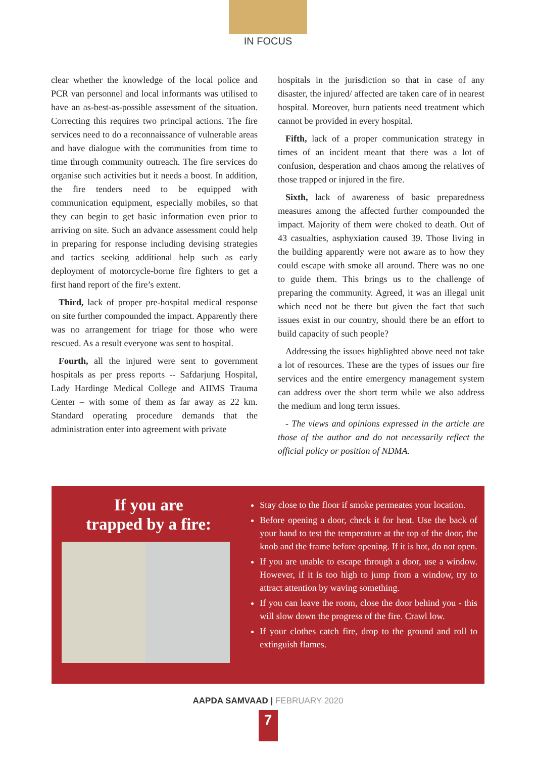IN FOCUS
clear whether the knowledge of the local police and PCR van personnel and local informants was utilised to have an as-best-as-possible assessment of the situation. Correcting this requires two principal actions. The fire services need to do a reconnaissance of vulnerable areas and have dialogue with the communities from time to time through community outreach. The fire services do organise such activities but it needs a boost. In addition, the fire tenders need to be equipped with communication equipment, especially mobiles, so that they can begin to get basic information even prior to arriving on site. Such an advance assessment could help in preparing for response including devising strategies and tactics seeking additional help such as early deployment of motorcycle-borne fire fighters to get a first hand report of the fire’s extent.
Third, lack of proper pre-hospital medical response on site further compounded the impact. Apparently there was no arrangement for triage for those who were rescued. As a result everyone was sent to hospital.
Fourth, all the injured were sent to government hospitals as per press reports -- Safdarjung Hospital, Lady Hardinge Medical College and AIIMS Trauma Center – with some of them as far away as 22 km. Standard operating procedure demands that the administration enter into agreement with private
hospitals in the jurisdiction so that in case of any disaster, the injured/ affected are taken care of in nearest hospital. Moreover, burn patients need treatment which cannot be provided in every hospital.
Fifth, lack of a proper communication strategy in times of an incident meant that there was a lot of confusion, desperation and chaos among the relatives of those trapped or injured in the fire.
Sixth, lack of awareness of basic preparedness measures among the affected further compounded the impact. Majority of them were choked to death. Out of 43 casualties, asphyxiation caused 39. Those living in the building apparently were not aware as to how they could escape with smoke all around. There was no one to guide them. This brings us to the challenge of preparing the community. Agreed, it was an illegal unit which need not be there but given the fact that such issues exist in our country, should there be an effort to build capacity of such people?
Addressing the issues highlighted above need not take a lot of resources. These are the types of issues our fire services and the entire emergency management system can address over the short term while we also address the medium and long term issues.
- The views and opinions expressed in the article are those of the author and do not necessarily reflect the official policy or position of NDMA.
If you are
trapped by a fire:
Stay close to the floor if smoke permeates your location.
Before opening a door, check it for heat. Use the back of your hand to test the temperature at the top of the door, the knob and the frame before opening. If it is hot, do not open.
If you are unable to escape through a door, use a window. However, if it is too high to jump from a window, try to attract attention by waving something.
If you can leave the room, close the door behind you - this will slow down the progress of the fire. Crawl low.
If your clothes catch fire, drop to the ground and roll to extinguish flames.
AAPDA SAMVAAD | FEBRUARY 2020
7